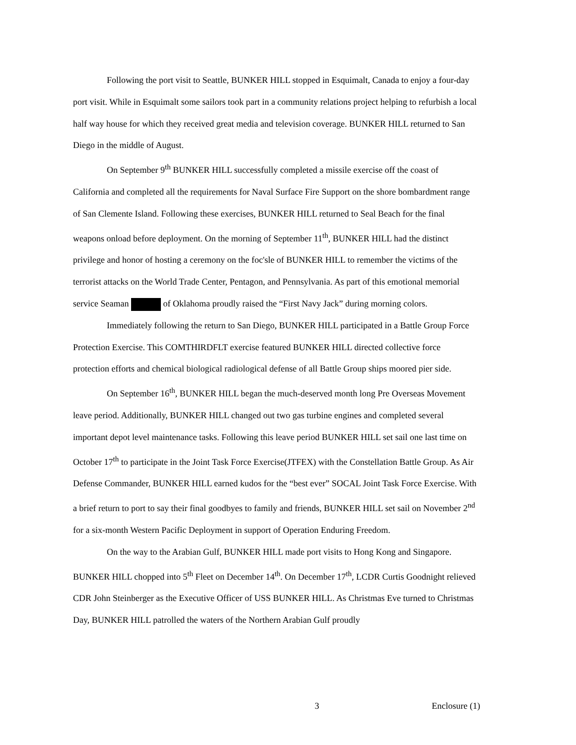Following the port visit to Seattle, BUNKER HILL stopped in Esquimalt, Canada to enjoy a four-day port visit. While in Esquimalt some sailors took part in a community relations project helping to refurbish a local half way house for which they received great media and television coverage. BUNKER HILL returned to San Diego in the middle of August.
On September 9<sup>th</sup> BUNKER HILL successfully completed a missile exercise off the coast of California and completed all the requirements for Naval Surface Fire Support on the shore bombardment range of San Clemente Island. Following these exercises, BUNKER HILL returned to Seal Beach for the final weapons onload before deployment. On the morning of September 11<sup>th</sup>, BUNKER HILL had the distinct privilege and honor of hosting a ceremony on the foc'sle of BUNKER HILL to remember the victims of the terrorist attacks on the World Trade Center, Pentagon, and Pennsylvania. As part of this emotional memorial service Seaman of Oklahoma proudly raised the “First Navy Jack” during morning colors.
Immediately following the return to San Diego, BUNKER HILL participated in a Battle Group Force Protection Exercise. This COMTHIRDFLT exercise featured BUNKER HILL directed collective force protection efforts and chemical biological radiological defense of all Battle Group ships moored pier side.
On September 16<sup>th</sup>, BUNKER HILL began the much-deserved month long Pre Overseas Movement leave period. Additionally, BUNKER HILL changed out two gas turbine engines and completed several important depot level maintenance tasks. Following this leave period BUNKER HILL set sail one last time on October 17<sup>th</sup> to participate in the Joint Task Force Exercise(JTFEX) with the Constellation Battle Group. As Air Defense Commander, BUNKER HILL earned kudos for the “best ever” SOCAL Joint Task Force Exercise. With a brief return to port to say their final goodbyes to family and friends, BUNKER HILL set sail on November 2<sup>nd</sup> for a six-month Western Pacific Deployment in support of Operation Enduring Freedom.
On the way to the Arabian Gulf, BUNKER HILL made port visits to Hong Kong and Singapore. BUNKER HILL chopped into 5<sup>th</sup> Fleet on December 14<sup>th</sup>. On December 17<sup>th</sup>, LCDR Curtis Goodnight relieved CDR John Steinberger as the Executive Officer of USS BUNKER HILL. As Christmas Eve turned to Christmas Day, BUNKER HILL patrolled the waters of the Northern Arabian Gulf proudly
3 Enclosure (1)